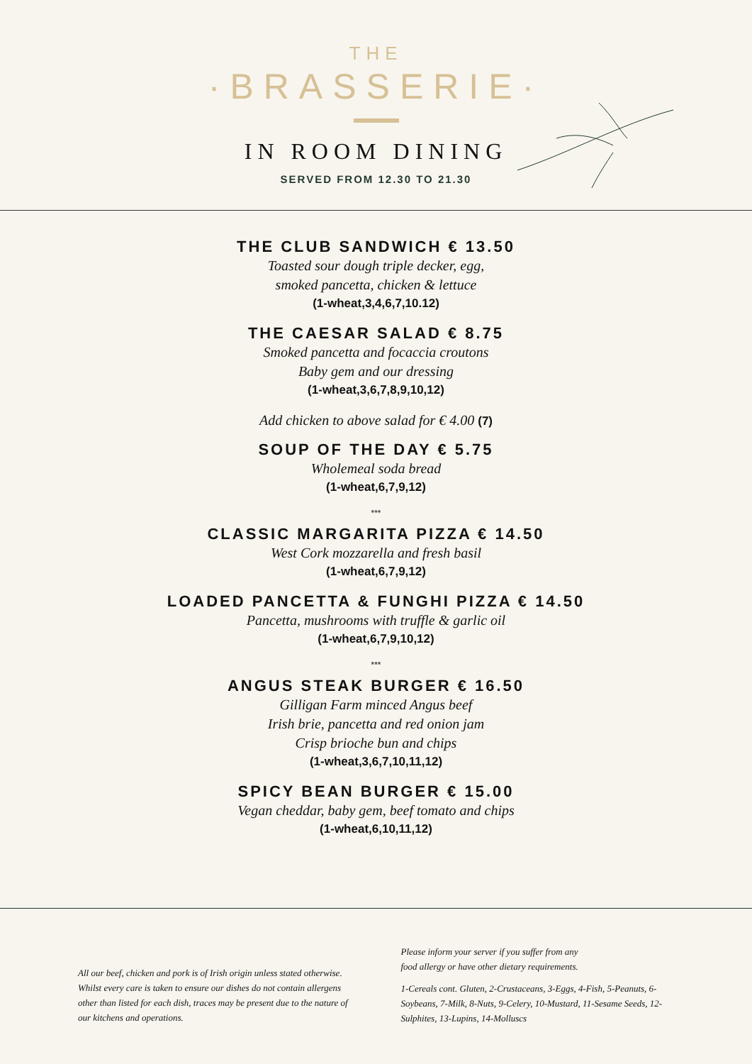THE
·BRASSERIE·
IN ROOM DINING
SERVED FROM 12.30 TO 21.30
THE CLUB SANDWICH € 13.50
Toasted sour dough triple decker, egg,
smoked pancetta, chicken & lettuce
(1-wheat,3,4,6,7,10.12)
THE CAESAR SALAD € 8.75
Smoked pancetta and focaccia croutons
Baby gem and our dressing
(1-wheat,3,6,7,8,9,10,12)
Add chicken to above salad for € 4.00 (7)
SOUP OF THE DAY € 5.75
Wholemeal soda bread
(1-wheat,6,7,9,12)
***
CLASSIC MARGARITA PIZZA € 14.50
West Cork mozzarella and fresh basil
(1-wheat,6,7,9,12)
LOADED PANCETTA & FUNGHI PIZZA € 14.50
Pancetta, mushrooms with truffle & garlic oil
(1-wheat,6,7,9,10,12)
***
ANGUS STEAK BURGER € 16.50
Gilligan Farm minced Angus beef
Irish brie, pancetta and red onion jam
Crisp brioche bun and chips
(1-wheat,3,6,7,10,11,12)
SPICY BEAN BURGER € 15.00
Vegan cheddar, baby gem, beef tomato and chips
(1-wheat,6,10,11,12)
All our beef, chicken and pork is of Irish origin unless stated otherwise. Whilst every care is taken to ensure our dishes do not contain allergens other than listed for each dish, traces may be present due to the nature of our kitchens and operations.
Please inform your server if you suffer from any
food allergy or have other dietary requirements.
1-Cereals cont. Gluten, 2-Crustaceans, 3-Eggs, 4-Fish, 5-Peanuts, 6-Soybeans, 7-Milk, 8-Nuts, 9-Celery, 10-Mustard, 11-Sesame Seeds, 12-Sulphites, 13-Lupins, 14-Molluscs